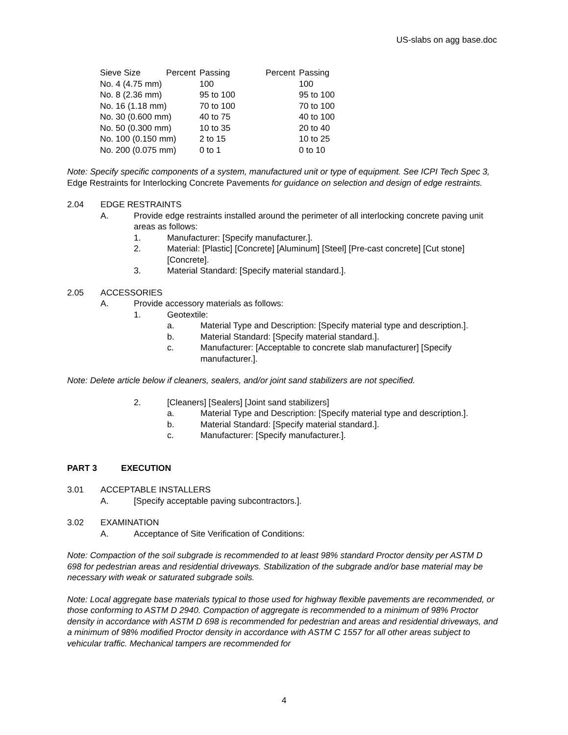US-slabs on agg base.doc
| Sieve Size | Percent | Passing | Percent | Passing |
| --- | --- | --- | --- | --- |
| No. 4 (4.75 mm) | 100 | 100 |
| No. 8 (2.36 mm) | 95 to 100 | 95 to 100 |
| No. 16 (1.18 mm) | 70 to 100 | 70 to 100 |
| No. 30 (0.600 mm) | 40 to 75 | 40 to 100 |
| No. 50 (0.300 mm) | 10 to 35 | 20 to 40 |
| No. 100 (0.150 mm) | 2 to 15 | 10 to 25 |
| No. 200 (0.075 mm) | 0 to 1 | 0 to 10 |
Note: Specify specific components of a system, manufactured unit or type of equipment. See ICPI Tech Spec 3, Edge Restraints for Interlocking Concrete Pavements for guidance on selection and design of edge restraints.
2.04 EDGE RESTRAINTS
A. Provide edge restraints installed around the perimeter of all interlocking concrete paving unit areas as follows:
1. Manufacturer: [Specify manufacturer.].
2. Material: [Plastic] [Concrete] [Aluminum] [Steel] [Pre-cast concrete] [Cut stone] [Concrete].
3. Material Standard: [Specify material standard.].
2.05 ACCESSORIES
A. Provide accessory materials as follows:
1. Geotextile:
a. Material Type and Description: [Specify material type and description.].
b. Material Standard: [Specify material standard.].
c. Manufacturer: [Acceptable to concrete slab manufacturer] [Specify manufacturer.].
Note: Delete article below if cleaners, sealers, and/or joint sand stabilizers are not specified.
2. [Cleaners] [Sealers] [Joint sand stabilizers]
a. Material Type and Description: [Specify material type and description.].
b. Material Standard: [Specify material standard.].
c. Manufacturer: [Specify manufacturer.].
PART 3 EXECUTION
3.01 ACCEPTABLE INSTALLERS
A. [Specify acceptable paving subcontractors.].
3.02 EXAMINATION
A. Acceptance of Site Verification of Conditions:
Note: Compaction of the soil subgrade is recommended to at least 98% standard Proctor density per ASTM D 698 for pedestrian areas and residential driveways. Stabilization of the subgrade and/or base material may be necessary with weak or saturated subgrade soils.
Note: Local aggregate base materials typical to those used for highway flexible pavements are recommended, or those conforming to ASTM D 2940. Compaction of aggregate is recommended to a minimum of 98% Proctor density in accordance with ASTM D 698 is recommended for pedestrian and areas and residential driveways, and a minimum of 98% modified Proctor density in accordance with ASTM C 1557 for all other areas subject to vehicular traffic. Mechanical tampers are recommended for
4